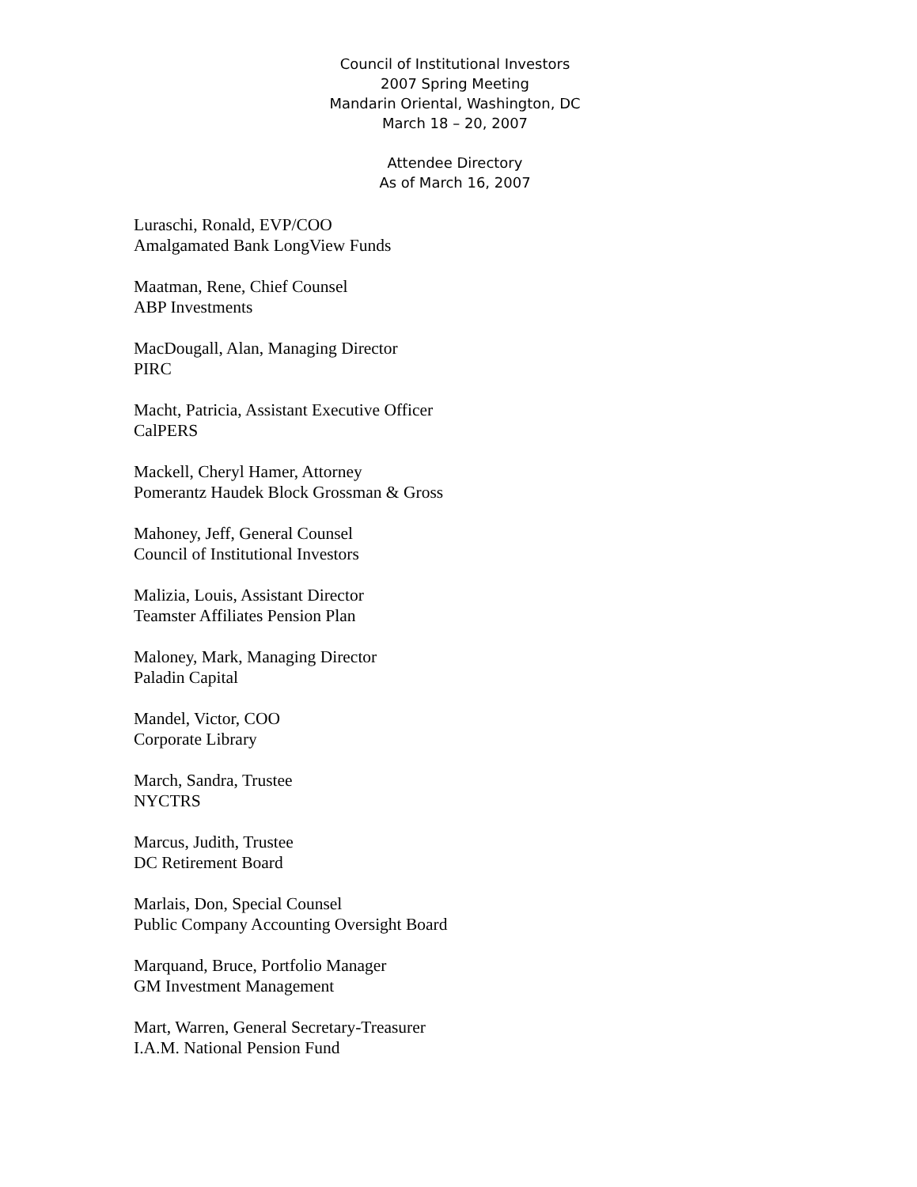Council of Institutional Investors
2007 Spring Meeting
Mandarin Oriental, Washington, DC
March 18 – 20, 2007
Attendee Directory
As of March 16, 2007
Luraschi, Ronald, EVP/COO
Amalgamated Bank LongView Funds
Maatman, Rene, Chief Counsel
ABP Investments
MacDougall, Alan, Managing Director
PIRC
Macht, Patricia, Assistant Executive Officer
CalPERS
Mackell, Cheryl Hamer, Attorney
Pomerantz Haudek Block Grossman & Gross
Mahoney, Jeff, General Counsel
Council of Institutional Investors
Malizia, Louis, Assistant Director
Teamster Affiliates Pension Plan
Maloney, Mark, Managing Director
Paladin Capital
Mandel, Victor, COO
Corporate Library
March, Sandra, Trustee
NYCTRS
Marcus, Judith, Trustee
DC Retirement Board
Marlais, Don, Special Counsel
Public Company Accounting Oversight Board
Marquand, Bruce, Portfolio Manager
GM Investment Management
Mart, Warren, General Secretary-Treasurer
I.A.M. National Pension Fund